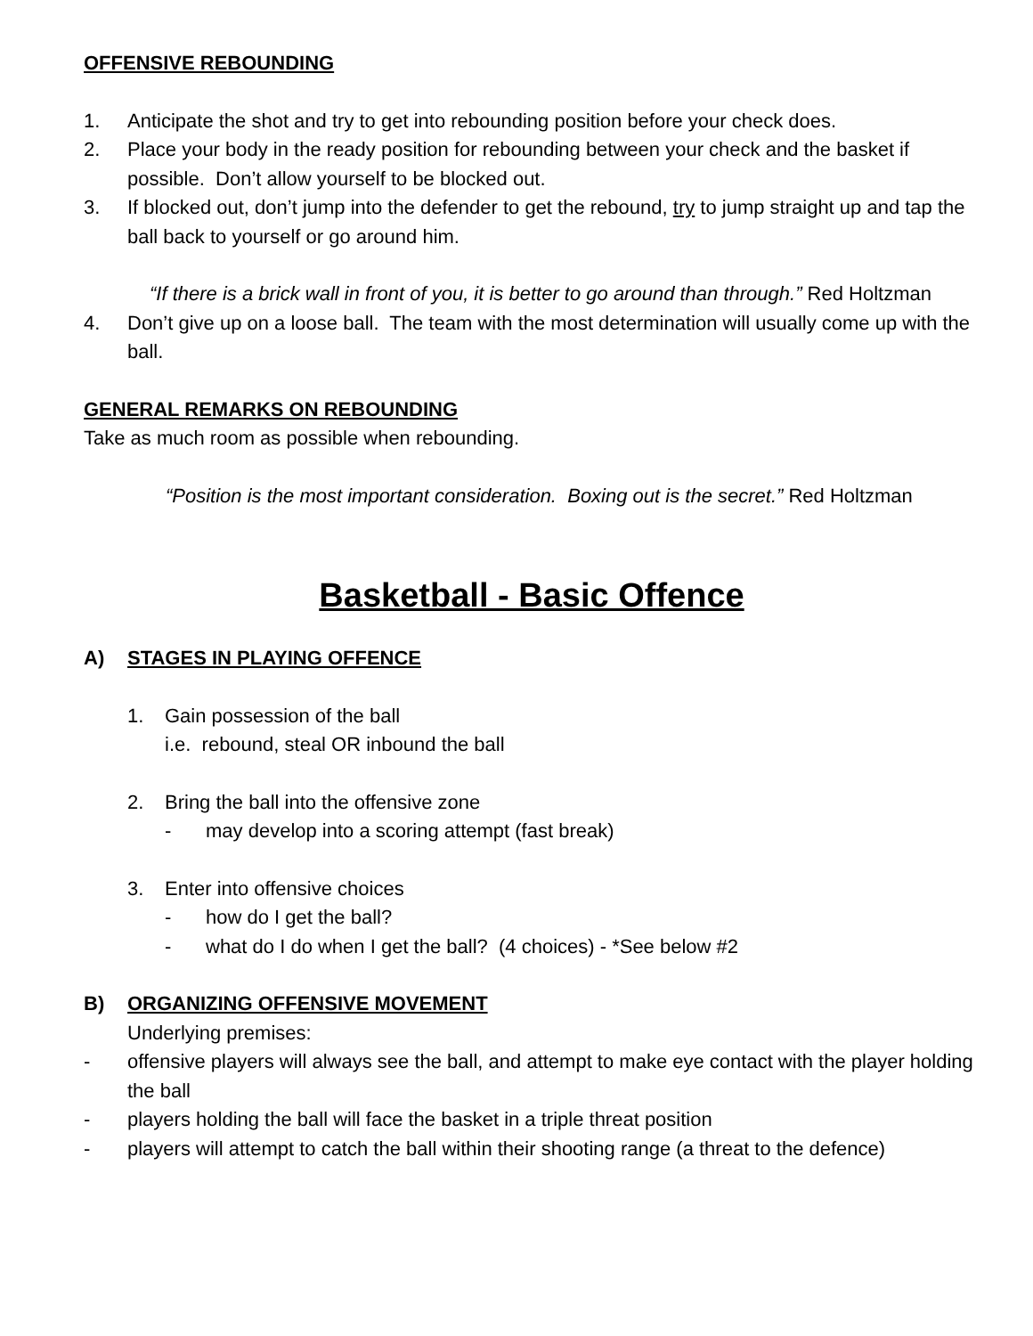OFFENSIVE REBOUNDING
1. Anticipate the shot and try to get into rebounding position before your check does.
2. Place your body in the ready position for rebounding between your check and the basket if possible. Don’t allow yourself to be blocked out.
3. If blocked out, don’t jump into the defender to get the rebound, try to jump straight up and tap the ball back to yourself or go around him.
“If there is a brick wall in front of you, it is better to go around than through.” Red Holtzman
4. Don’t give up on a loose ball. The team with the most determination will usually come up with the ball.
GENERAL REMARKS ON REBOUNDING
Take as much room as possible when rebounding.
“Position is the most important consideration. Boxing out is the secret.” Red Holtzman
Basketball - Basic Offence
A) STAGES IN PLAYING OFFENCE
1. Gain possession of the ball
i.e. rebound, steal OR inbound the ball
2. Bring the ball into the offensive zone
- may develop into a scoring attempt (fast break)
3. Enter into offensive choices
- how do I get the ball?
- what do I do when I get the ball? (4 choices) - *See below #2
B) ORGANIZING OFFENSIVE MOVEMENT
Underlying premises:
- offensive players will always see the ball, and attempt to make eye contact with the player holding the ball
- players holding the ball will face the basket in a triple threat position
- players will attempt to catch the ball within their shooting range (a threat to the defence)